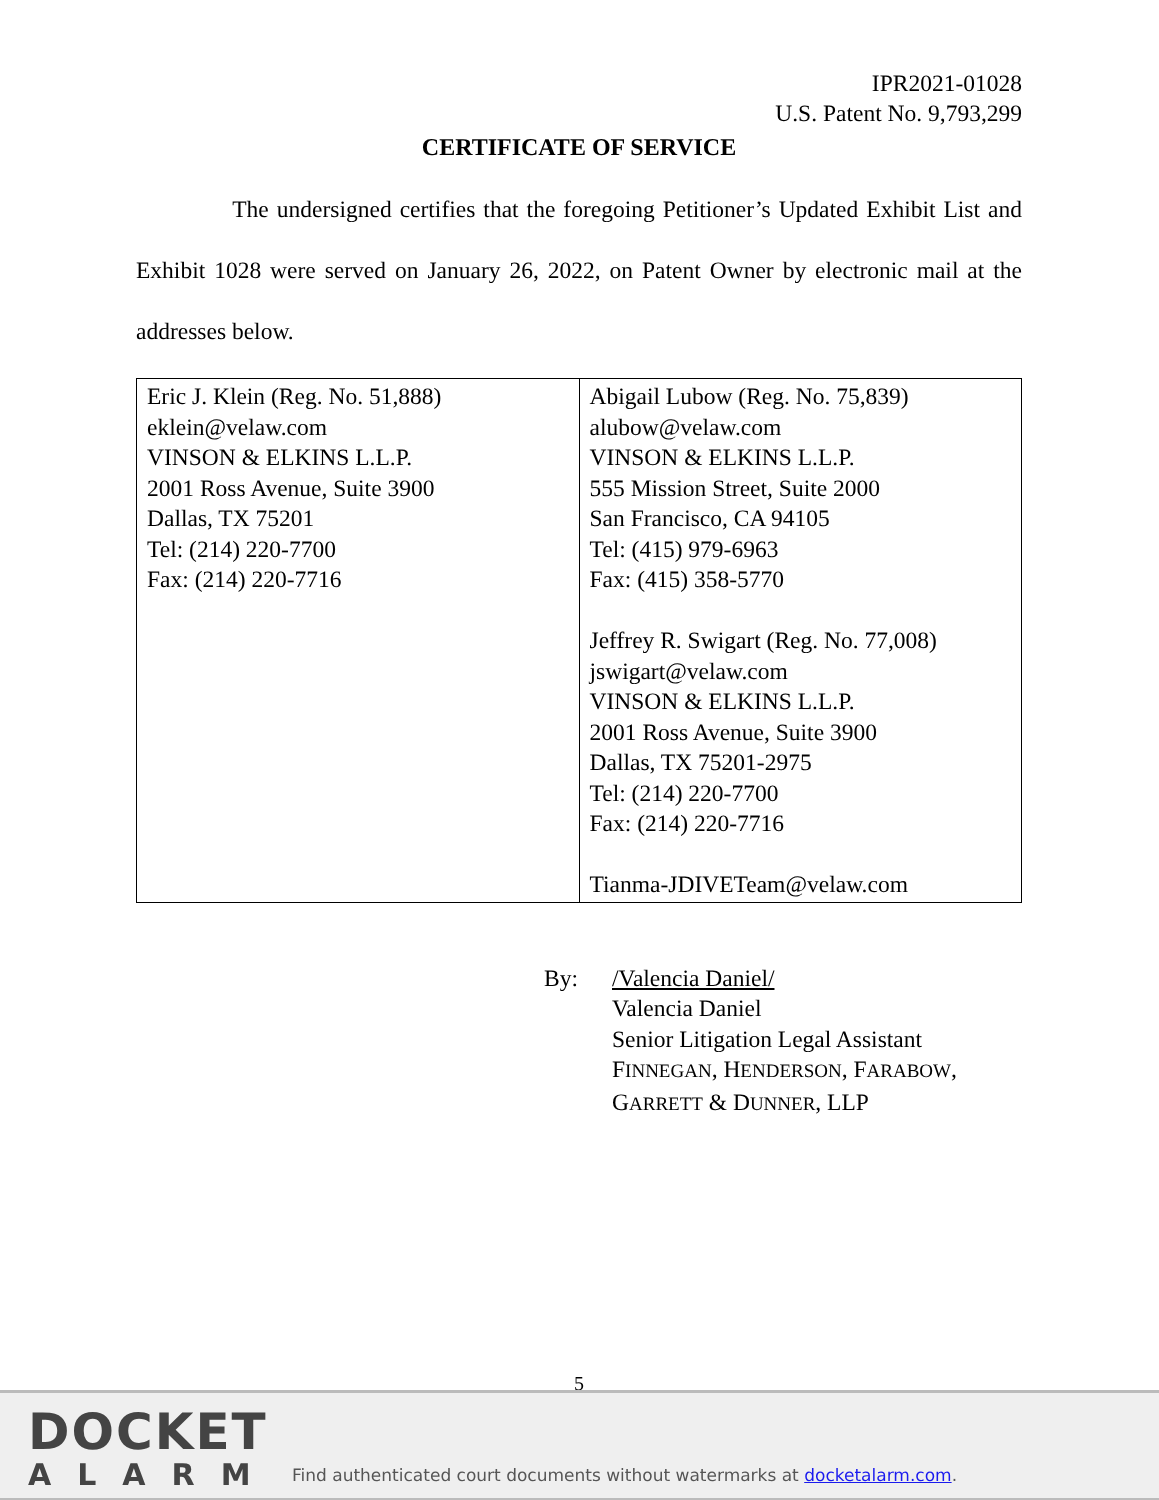IPR2021-01028
U.S. Patent No. 9,793,299
CERTIFICATE OF SERVICE
The undersigned certifies that the foregoing Petitioner’s Updated Exhibit List and Exhibit 1028 were served on January 26, 2022, on Patent Owner by electronic mail at the addresses below.
| Eric J. Klein (Reg. No. 51,888) eklein@velaw.com VINSON & ELKINS L.L.P. 2001 Ross Avenue, Suite 3900 Dallas, TX 75201 Tel: (214) 220-7700 Fax: (214) 220-7716 | Abigail Lubow (Reg. No. 75,839) alubow@velaw.com VINSON & ELKINS L.L.P. 555 Mission Street, Suite 2000 San Francisco, CA 94105 Tel: (415) 979-6963 Fax: (415) 358-5770 Jeffrey R. Swigart (Reg. No. 77,008) jswigart@velaw.com VINSON & ELKINS L.L.P. 2001 Ross Avenue, Suite 3900 Dallas, TX 75201-2975 Tel: (214) 220-7700 Fax: (214) 220-7716 Tianma-JDIVETeam@velaw.com |
By: /Valencia Daniel/
Valencia Daniel
Senior Litigation Legal Assistant
FINNEGAN, HENDERSON, FARABOW,
GARRETT & DUNNER, LLP
5
DOCKET
ALARM
Find authenticated court documents without watermarks at docketalarm.com.